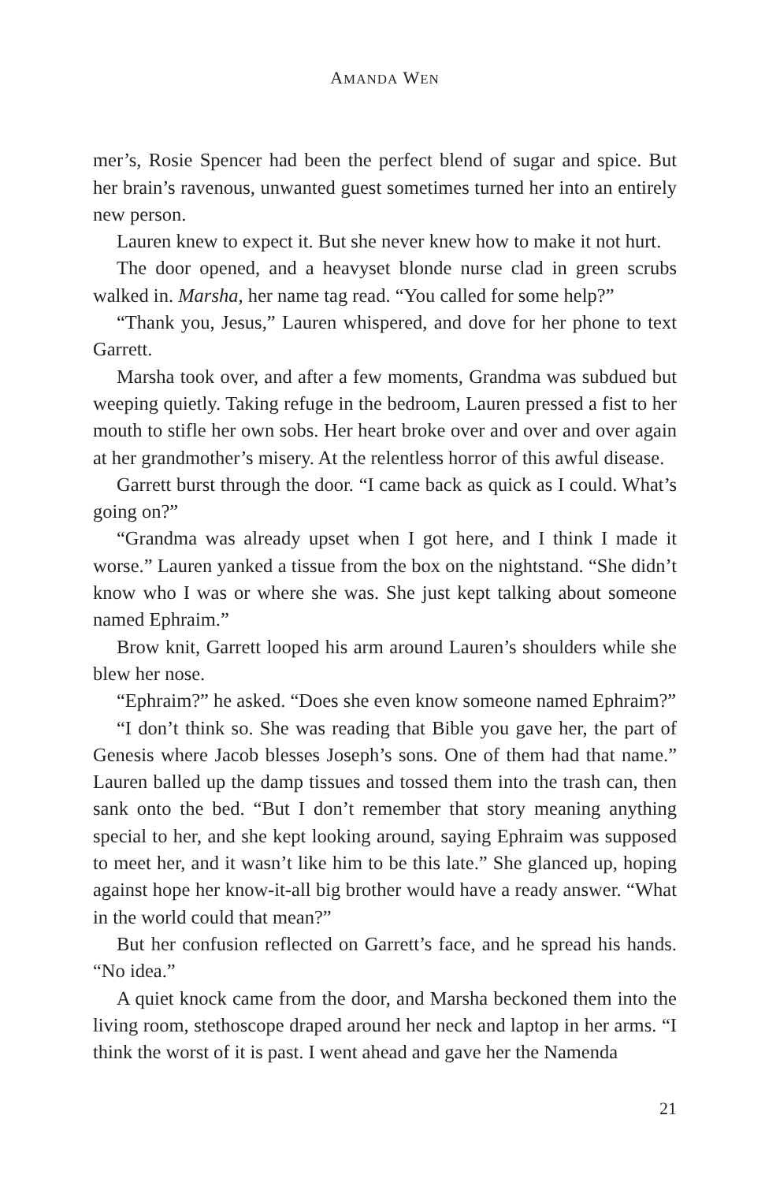AMANDA WEN
mer’s, Rosie Spencer had been the perfect blend of sugar and spice. But her brain’s ravenous, unwanted guest sometimes turned her into an entirely new person.
Lauren knew to expect it. But she never knew how to make it not hurt.
The door opened, and a heavyset blonde nurse clad in green scrubs walked in. Marsha, her name tag read. “You called for some help?”
“Thank you, Jesus,” Lauren whispered, and dove for her phone to text Garrett.
Marsha took over, and after a few moments, Grandma was subdued but weeping quietly. Taking refuge in the bedroom, Lauren pressed a fist to her mouth to stifle her own sobs. Her heart broke over and over and over again at her grandmother’s misery. At the relentless horror of this awful disease.
Garrett burst through the door. “I came back as quick as I could. What’s going on?”
“Grandma was already upset when I got here, and I think I made it worse.” Lauren yanked a tissue from the box on the nightstand. “She didn’t know who I was or where she was. She just kept talking about some­one named Ephraim.”
Brow knit, Garrett looped his arm around Lauren’s shoulders while she blew her nose.
“Ephraim?” he asked. “Does she even know someone named Ephraim?”
“I don’t think so. She was reading that Bible you gave her, the part of Genesis where Jacob blesses Joseph’s sons. One of them had that name.” Lauren balled up the damp tissues and tossed them into the trash can, then sank onto the bed. “But I don’t remember that story meaning any­thing special to her, and she kept looking around, saying Ephraim was supposed to meet her, and it wasn’t like him to be this late.” She glanced up, hoping against hope her know-it-all big brother would have a ready answer. “What in the world could that mean?”
But her confusion reflected on Garrett’s face, and he spread his hands. “No idea.”
A quiet knock came from the door, and Marsha beckoned them into the living room, stethoscope draped around her neck and laptop in her arms. “I think the worst of it is past. I went ahead and gave her the Namenda
21